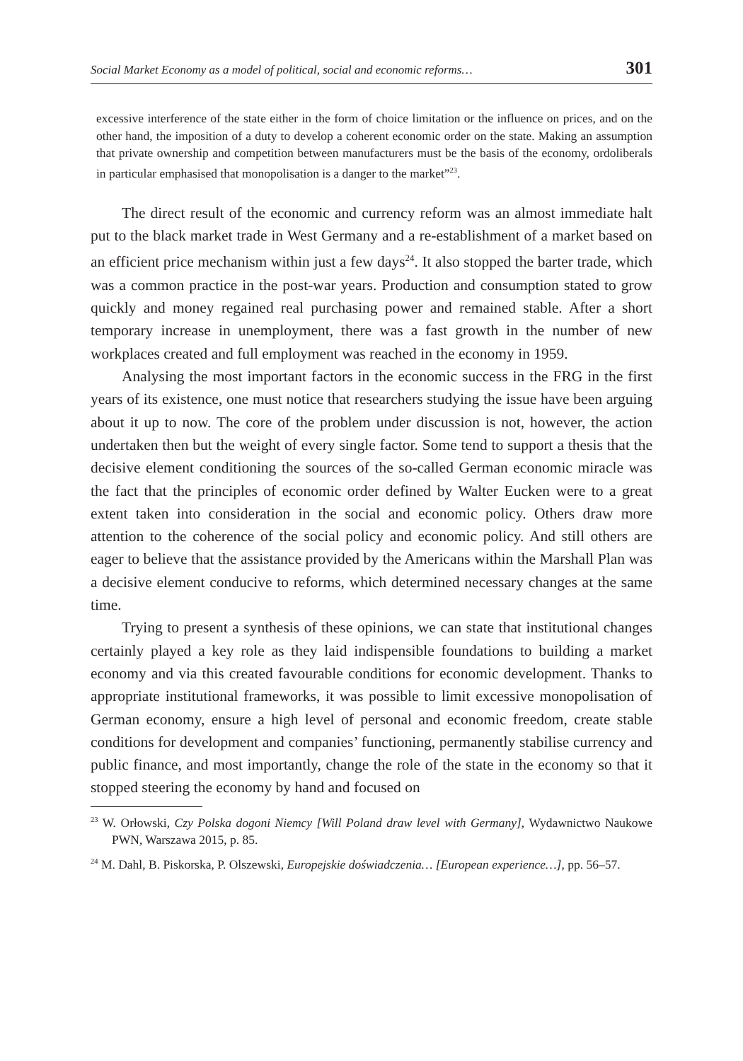Social Market Economy as a model of political, social and economic reforms… 301
excessive interference of the state either in the form of choice limitation or the influence on prices, and on the other hand, the imposition of a duty to develop a coherent economic order on the state. Making an assumption that private ownership and competition between manufacturers must be the basis of the economy, ordoliberals in particular emphasised that monopolisation is a danger to the market”<sup>23</sup>.
The direct result of the economic and currency reform was an almost immediate halt put to the black market trade in West Germany and a re-establishment of a market based on an efficient price mechanism within just a few days<sup>24</sup>. It also stopped the barter trade, which was a common practice in the post-war years. Production and consumption stated to grow quickly and money regained real purchasing power and remained stable. After a short temporary increase in unemployment, there was a fast growth in the number of new workplaces created and full employment was reached in the economy in 1959.
Analysing the most important factors in the economic success in the FRG in the first years of its existence, one must notice that researchers studying the issue have been arguing about it up to now. The core of the problem under discussion is not, however, the action undertaken then but the weight of every single factor. Some tend to support a thesis that the decisive element conditioning the sources of the so-called German economic miracle was the fact that the principles of economic order defined by Walter Eucken were to a great extent taken into consideration in the social and economic policy. Others draw more attention to the coherence of the social policy and economic policy. And still others are eager to believe that the assistance provided by the Americans within the Marshall Plan was a decisive element conducive to reforms, which determined necessary changes at the same time.
Trying to present a synthesis of these opinions, we can state that institutional changes certainly played a key role as they laid indispensible foundations to building a market economy and via this created favourable conditions for economic development. Thanks to appropriate institutional frameworks, it was possible to limit excessive monopolisation of German economy, ensure a high level of personal and economic freedom, create stable conditions for development and companies’ functioning, permanently stabilise currency and public finance, and most importantly, change the role of the state in the economy so that it stopped steering the economy by hand and focused on
<sup>23</sup> W. Orłowski, Czy Polska dogoni Niemcy [Will Poland draw level with Germany], Wydawnictwo Naukowe PWN, Warszawa 2015, p. 85.
<sup>24</sup> M. Dahl, B. Piskorska, P. Olszewski, Europejskie doświadczenia… [European experience…], pp. 56–57.